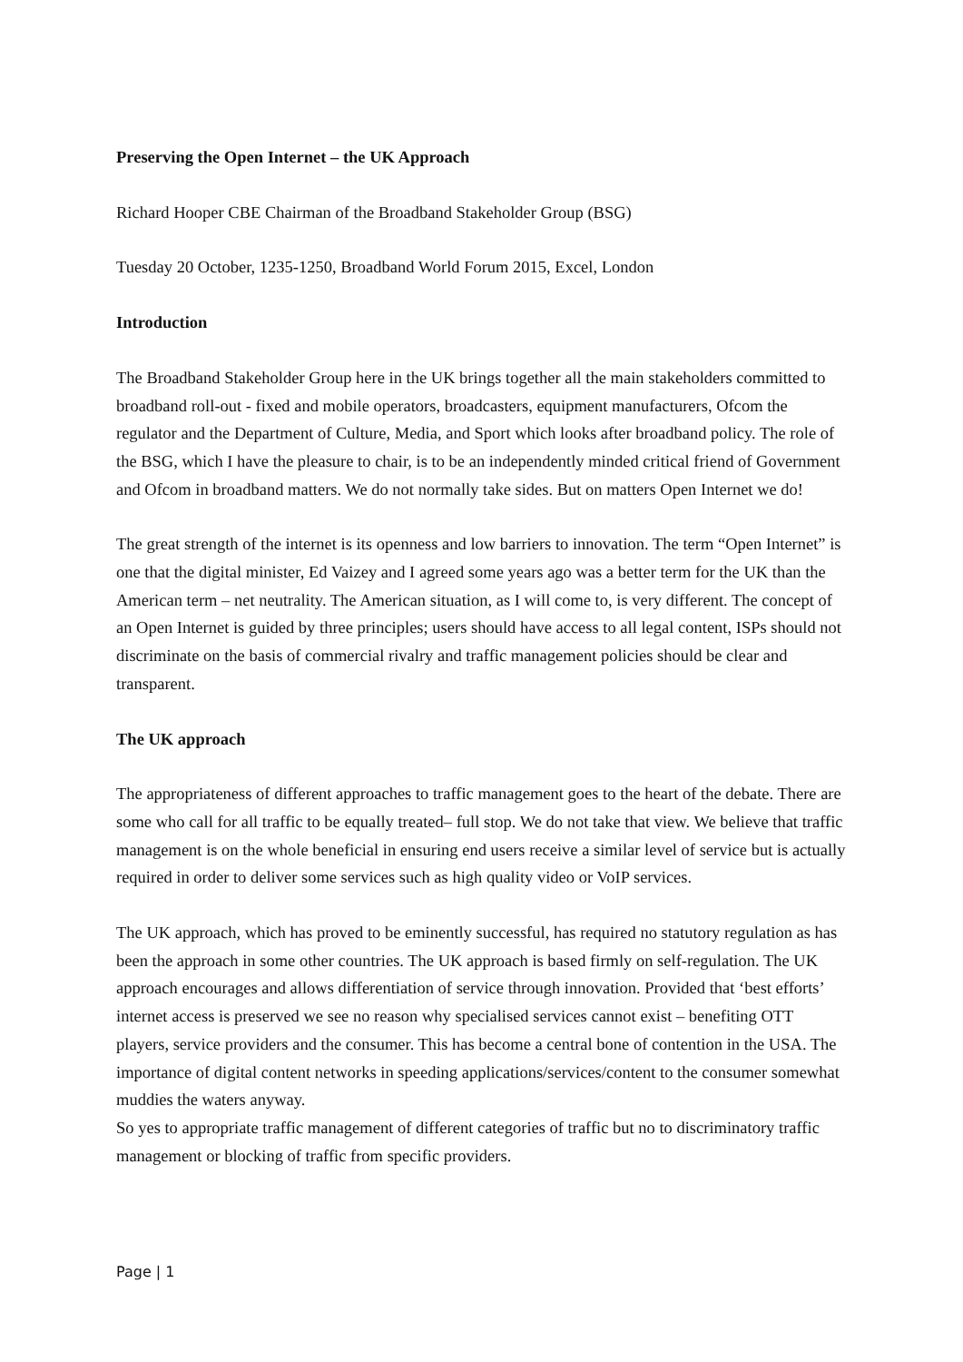Preserving the Open Internet – the UK Approach
Richard Hooper CBE Chairman of the Broadband Stakeholder Group (BSG)
Tuesday 20 October, 1235-1250, Broadband World Forum 2015, Excel, London
Introduction
The Broadband Stakeholder Group here in the UK brings together all the main stakeholders committed to broadband roll-out - fixed and mobile operators, broadcasters, equipment manufacturers, Ofcom the regulator and the Department of Culture, Media, and Sport which looks after broadband policy. The role of the BSG, which I have the pleasure to chair, is to be an independently minded critical friend of Government and Ofcom in broadband matters. We do not normally take sides. But on matters Open Internet we do!
The great strength of the internet is its openness and low barriers to innovation. The term “Open Internet” is one that the digital minister, Ed Vaizey and I agreed some years ago was a better term for the UK than the American term – net neutrality. The American situation, as I will come to, is very different. The concept of an Open Internet is guided by three principles; users should have access to all legal content, ISPs should not discriminate on the basis of commercial rivalry and traffic management policies should be clear and transparent.
The UK approach
The appropriateness of different approaches to traffic management goes to the heart of the debate. There are some who call for all traffic to be equally treated– full stop. We do not take that view. We believe that traffic management is on the whole beneficial in ensuring end users receive a similar level of service but is actually required in order to deliver some services such as high quality video or VoIP services.
The UK approach, which has proved to be eminently successful, has required no statutory regulation as has been the approach in some other countries. The UK approach is based firmly on self-regulation. The UK approach encourages and allows differentiation of service through innovation. Provided that ‘best efforts’ internet access is preserved we see no reason why specialised services cannot exist – benefiting OTT players, service providers and the consumer. This has become a central bone of contention in the USA. The importance of digital content networks in speeding applications/services/content to the consumer somewhat muddies the waters anyway.
So yes to appropriate traffic management of different categories of traffic but no to discriminatory traffic management or blocking of traffic from specific providers.
Page | 1